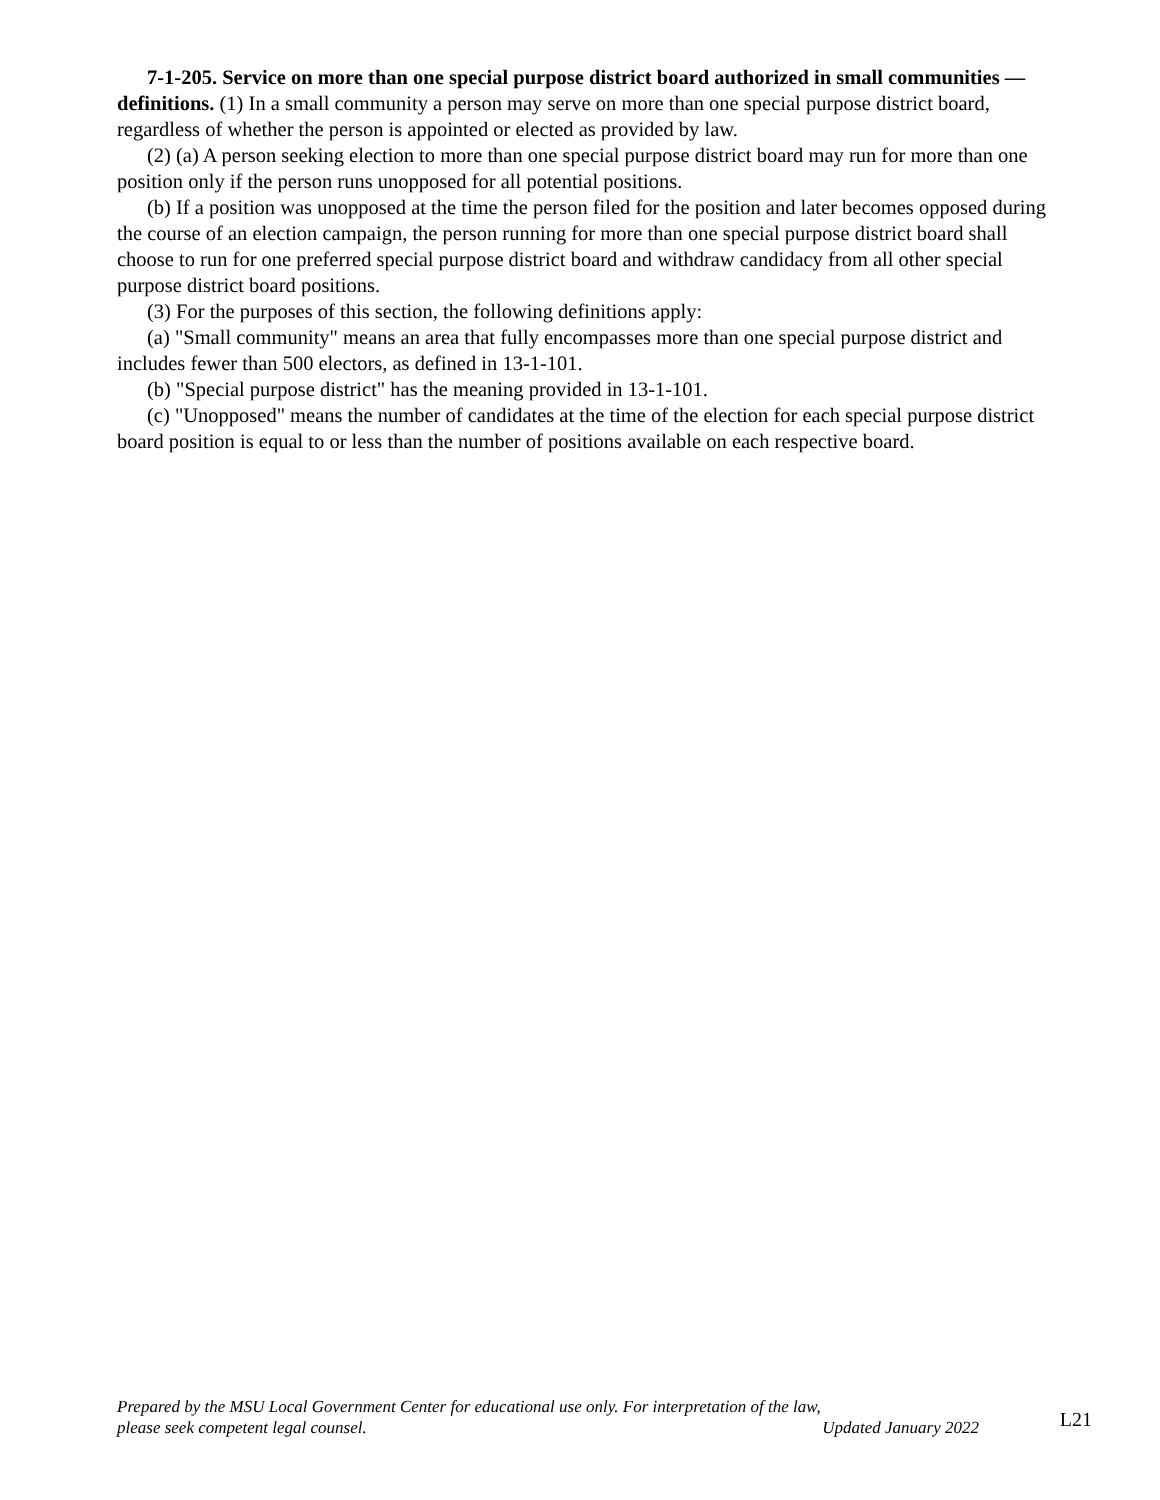7-1-205. Service on more than one special purpose district board authorized in small communities — definitions. (1) In a small community a person may serve on more than one special purpose district board, regardless of whether the person is appointed or elected as provided by law.
(2) (a) A person seeking election to more than one special purpose district board may run for more than one position only if the person runs unopposed for all potential positions.
(b) If a position was unopposed at the time the person filed for the position and later becomes opposed during the course of an election campaign, the person running for more than one special purpose district board shall choose to run for one preferred special purpose district board and withdraw candidacy from all other special purpose district board positions.
(3) For the purposes of this section, the following definitions apply:
(a) "Small community" means an area that fully encompasses more than one special purpose district and includes fewer than 500 electors, as defined in 13-1-101.
(b) "Special purpose district" has the meaning provided in 13-1-101.
(c) "Unopposed" means the number of candidates at the time of the election for each special purpose district board position is equal to or less than the number of positions available on each respective board.
Prepared by the MSU Local Government Center for educational use only. For interpretation of the law,
please seek competent legal counsel. Updated January 2022
L21